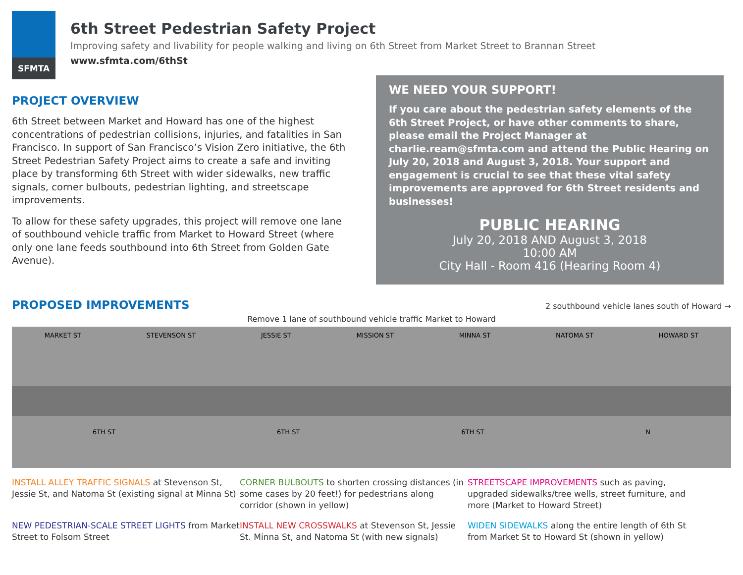SFMTA
6th Street Pedestrian Safety Project
Improving safety and livability for people walking and living on 6th Street from Market Street to Brannan Street
www.sfmta.com/6thSt
PROJECT OVERVIEW
6th Street between Market and Howard has one of the highest concentrations of pedestrian collisions, injuries, and fatalities in San Francisco. In support of San Francisco’s Vision Zero initiative, the 6th Street Pedestrian Safety Project aims to create a safe and inviting place by transforming 6th Street with wider sidewalks, new traffic signals, corner bulbouts, pedestrian lighting, and streetscape improvements.
To allow for these safety upgrades, this project will remove one lane of southbound vehicle traffic from Market to Howard Street (where only one lane feeds southbound into 6th Street from Golden Gate Avenue).
WE NEED YOUR SUPPORT!
If you care about the pedestrian safety elements of the 6th Street Project, or have other comments to share, please email the Project Manager at charlie.ream@sfmta.com and attend the Public Hearing on July 20, 2018 and August 3, 2018. Your support and engagement is crucial to see that these vital safety improvements are approved for 6th Street residents and businesses!
PUBLIC HEARING
July 20, 2018 AND August 3, 2018
10:00 AM
City Hall - Room 416 (Hearing Room 4)
PROPOSED IMPROVEMENTS
2 southbound vehicle lanes south of Howard →
Remove 1 lane of southbound vehicle traffic Market to Howard
MARKET ST STEVENSON ST JESSIE ST MISSION ST MINNA ST NATOMA ST HOWARD ST
6TH ST 6TH ST 6TH ST N
INSTALL ALLEY TRAFFIC SIGNALS at Stevenson St, Jessie St, and Natoma St (existing signal at Minna St)
CORNER BULBOUTS to shorten crossing distances (in some cases by 20 feet!) for pedestrians along corridor (shown in yellow)
STREETSCAPE IMPROVEMENTS such as paving, upgraded sidewalks/tree wells, street furniture, and more (Market to Howard Street)
NEW PEDESTRIAN-SCALE STREET LIGHTS from Market Street to Folsom Street
INSTALL NEW CROSSWALKS at Stevenson St, Jessie St. Minna St, and Natoma St (with new signals)
WIDEN SIDEWALKS along the entire length of 6th St from Market St to Howard St (shown in yellow)